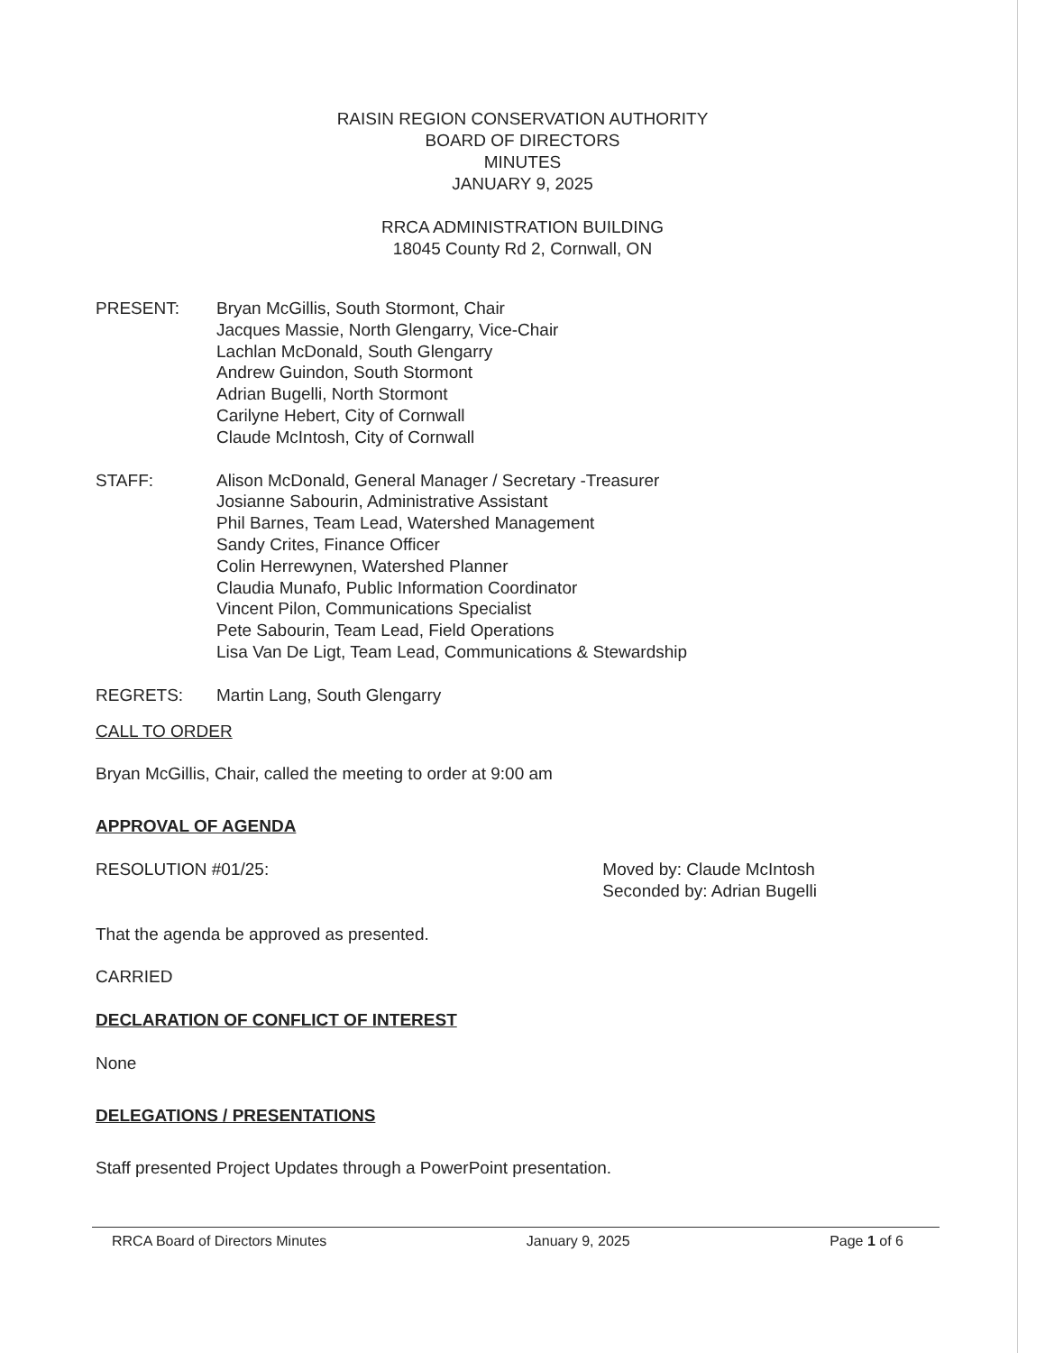RAISIN REGION CONSERVATION AUTHORITY
BOARD OF DIRECTORS
MINUTES
JANUARY 9, 2025
RRCA ADMINISTRATION BUILDING
18045 County Rd 2, Cornwall, ON
PRESENT: Bryan McGillis, South Stormont, Chair
Jacques Massie, North Glengarry, Vice-Chair
Lachlan McDonald, South Glengarry
Andrew Guindon, South Stormont
Adrian Bugelli, North Stormont
Carilyne Hebert, City of Cornwall
Claude McIntosh, City of Cornwall
STAFF: Alison McDonald, General Manager / Secretary -Treasurer
Josianne Sabourin, Administrative Assistant
Phil Barnes, Team Lead, Watershed Management
Sandy Crites, Finance Officer
Colin Herrewynen, Watershed Planner
Claudia Munafo, Public Information Coordinator
Vincent Pilon, Communications Specialist
Pete Sabourin, Team Lead, Field Operations
Lisa Van De Ligt, Team Lead, Communications & Stewardship
REGRETS: Martin Lang, South Glengarry
CALL TO ORDER
Bryan McGillis, Chair, called the meeting to order at 9:00 am
APPROVAL OF AGENDA
RESOLUTION #01/25: Moved by: Claude McIntosh
Seconded by: Adrian Bugelli
That the agenda be approved as presented.
CARRIED
DECLARATION OF CONFLICT OF INTEREST
None
DELEGATIONS / PRESENTATIONS
Staff presented Project Updates through a PowerPoint presentation.
RRCA Board of Directors Minutes January 9, 2025 Page 1 of 6